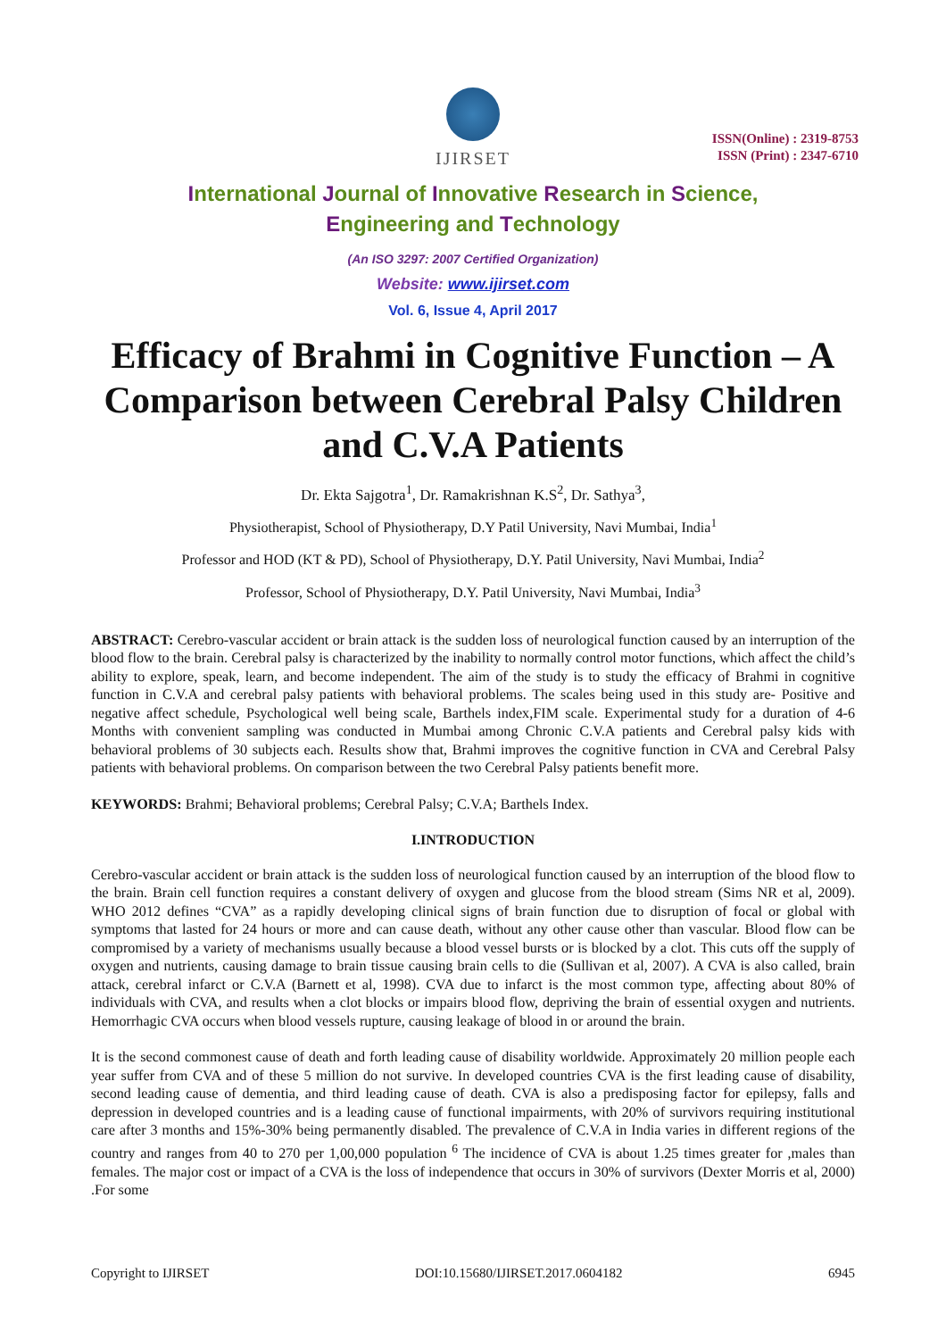IJIRSET
ISSN(Online) : 2319-8753
ISSN (Print) : 2347-6710
International Journal of Innovative Research in Science,
Engineering and Technology
(An ISO 3297: 2007 Certified Organization)
Website: www.ijirset.com
Vol. 6, Issue 4, April 2017
Efficacy of Brahmi in Cognitive Function – A Comparison between Cerebral Palsy Children and C.V.A Patients
Dr. Ekta Sajgotra<sup>1</sup>, Dr. Ramakrishnan K.S<sup>2</sup>, Dr. Sathya<sup>3</sup>,
Physiotherapist, School of Physiotherapy, D.Y Patil University, Navi Mumbai, India<sup>1</sup>
Professor and HOD (KT & PD), School of Physiotherapy, D.Y. Patil University, Navi Mumbai, India<sup>2</sup>
Professor, School of Physiotherapy, D.Y. Patil University, Navi Mumbai, India<sup>3</sup>
ABSTRACT: Cerebro-vascular accident or brain attack is the sudden loss of neurological function caused by an interruption of the blood flow to the brain. Cerebral palsy is characterized by the inability to normally control motor functions, which affect the child’s ability to explore, speak, learn, and become independent. The aim of the study is to study the efficacy of Brahmi in cognitive function in C.V.A and cerebral palsy patients with behavioral problems. The scales being used in this study are- Positive and negative affect schedule, Psychological well being scale, Barthels index,FIM scale. Experimental study for a duration of 4-6 Months with convenient sampling was conducted in Mumbai among Chronic C.V.A patients and Cerebral palsy kids with behavioral problems of 30 subjects each. Results show that, Brahmi improves the cognitive function in CVA and Cerebral Palsy patients with behavioral problems. On comparison between the two Cerebral Palsy patients benefit more.
KEYWORDS: Brahmi; Behavioral problems; Cerebral Palsy; C.V.A; Barthels Index.
I.INTRODUCTION
Cerebro-vascular accident or brain attack is the sudden loss of neurological function caused by an interruption of the blood flow to the brain. Brain cell function requires a constant delivery of oxygen and glucose from the blood stream (Sims NR et al, 2009). WHO 2012 defines “CVA” as a rapidly developing clinical signs of brain function due to disruption of focal or global with symptoms that lasted for 24 hours or more and can cause death, without any other cause other than vascular. Blood flow can be compromised by a variety of mechanisms usually because a blood vessel bursts or is blocked by a clot. This cuts off the supply of oxygen and nutrients, causing damage to brain tissue causing brain cells to die (Sullivan et al, 2007). A CVA is also called, brain attack, cerebral infarct or C.V.A (Barnett et al, 1998). CVA due to infarct is the most common type, affecting about 80% of individuals with CVA, and results when a clot blocks or impairs blood flow, depriving the brain of essential oxygen and nutrients. Hemorrhagic CVA occurs when blood vessels rupture, causing leakage of blood in or around the brain.
It is the second commonest cause of death and forth leading cause of disability worldwide. Approximately 20 million people each year suffer from CVA and of these 5 million do not survive. In developed countries CVA is the first leading cause of disability, second leading cause of dementia, and third leading cause of death. CVA is also a predisposing factor for epilepsy, falls and depression in developed countries and is a leading cause of functional impairments, with 20% of survivors requiring institutional care after 3 months and 15%-30% being permanently disabled. The prevalence of C.V.A in India varies in different regions of the country and ranges from 40 to 270 per 1,00,000 population <sup>6</sup> The incidence of CVA is about 1.25 times greater for ,males than females. The major cost or impact of a CVA is the loss of independence that occurs in 30% of survivors (Dexter Morris et al, 2000) .For some
Copyright to IJIRSET DOI:10.15680/IJIRSET.2017.0604182 6945